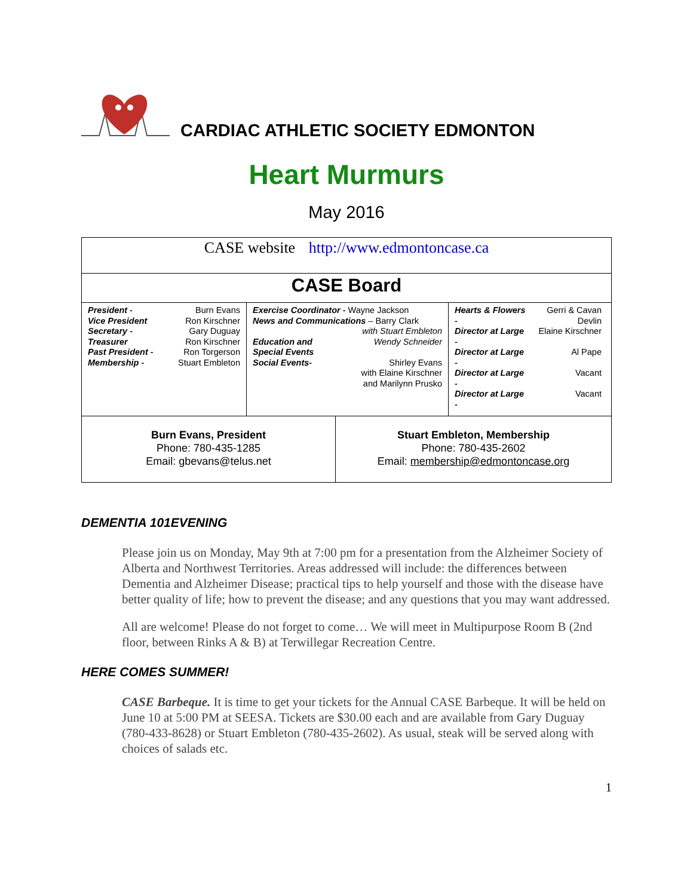CARDIAC ATHLETIC SOCIETY EDMONTON
Heart Murmurs
May 2016
| CASE website http://www.edmontoncase.ca | |
| CASE Board | |
| / / President - / Burn Evans / / Vice President / Ron Kirschner / / Secretary - / Gary Duguay / / Treasurer / Ron Kirschner / / Past President - / Ron Torgerson / / Membership - / Stuart Embleton / / Exercise Coordinator - Wayne Jackson News and Communications – Barry Clark with Stuart Embleton / Education and Special Events Social Events- / Wendy Schneider Shirley Evans with Elaine Kirschner and Marilynn Prusko / / / Hearts & Flowers - / Gerri & Cavan Devlin / / Director at Large - / Elaine Kirschner / / Director at Large - / Al Pape / / Director at Large - / Vacant / / Director at Large - / Vacant / / | |
| Burn Evans, President Phone: 780-435-1285 Email: gbevans@telus.net | Stuart Embleton, Membership Phone: 780-435-2602 Email: membership@edmontoncase.org |
DEMENTIA 101EVENING
Please join us on Monday, May 9th at 7:00 pm for a presentation from the Alzheimer Society of Alberta and Northwest Territories. Areas addressed will include: the differences between Dementia and Alzheimer Disease; practical tips to help yourself and those with the disease have better quality of life; how to prevent the disease; and any questions that you may want addressed.
All are welcome! Please do not forget to come… We will meet in Multipurpose Room B (2nd floor, between Rinks A & B) at Terwillegar Recreation Centre.
HERE COMES SUMMER!
CASE Barbeque. It is time to get your tickets for the Annual CASE Barbeque. It will be held on June 10 at 5:00 PM at SEESA. Tickets are $30.00 each and are available from Gary Duguay (780-433-8628) or Stuart Embleton (780-435-2602). As usual, steak will be served along with choices of salads etc.
1